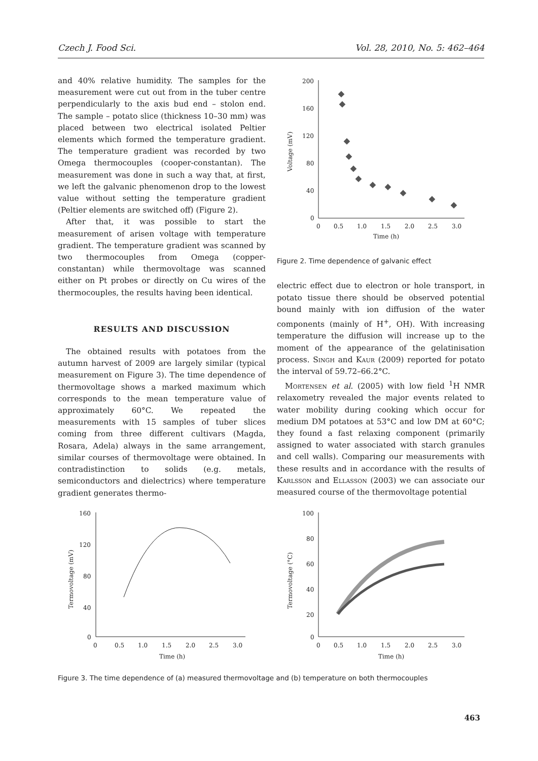Czech J. Food Sci. Vol. 28, 2010, No. 5: 462–464
and 40% relative humidity. The samples for the measurement were cut out from in the tuber centre perpendicularly to the axis bud end – stolon end. The sample – potato slice (thickness 10–30 mm) was placed between two electrical isolated Peltier elements which formed the temperature gradient. The temperature gradient was recorded by two Omega thermocouples (cooper-constantan). The measurement was done in such a way that, at first, we left the galvanic phenomenon drop to the lowest value without setting the temperature gradient (Peltier elements are switched off) (Figure 2).
After that, it was possible to start the measurement of arisen voltage with temperature gradient. The temperature gradient was scanned by two thermocouples from Omega (copper-constantan) while thermovoltage was scanned either on Pt probes or directly on Cu wires of the thermocouples, the results having been identical.
RESULTS AND DISCUSSION
The obtained results with potatoes from the autumn harvest of 2009 are largely similar (typical measurement on Figure 3). The time dependence of thermovoltage shows a marked maximum which corresponds to the mean temperature value of approximately 60°C. We repeated the measurements with 15 samples of tuber slices coming from three different cultivars (Magda, Rosara, Adela) always in the same arrangement, similar courses of thermovoltage were obtained. In contradistinction to solids (e.g. metals, semiconductors and dielectrics) where temperature gradient generates thermo-
200
160
120
80
40
0
0
0.5
1.0
1.5
2.0
2.5
3.0
Time (h)
Voltage (mV)
Figure 2. Time dependence of galvanic effect
electric effect due to electron or hole transport, in potato tissue there should be observed potential bound mainly with ion diffusion of the water components (mainly of H<sup>+</sup>, OH). With increasing temperature the diffusion will increase up to the moment of the appearance of the gelatinisation process. Singh and Kaur (2009) reported for potato the interval of 59.72–66.2°C.
Mortensen et al. (2005) with low field <sup>1</sup>H NMR relaxometry revealed the major events related to water mobility during cooking which occur for medium DM potatoes at 53°C and low DM at 60°C; they found a fast relaxing component (primarily assigned to water associated with starch granules and cell walls). Comparing our measurements with these results and in accordance with the results of Karlsson and Ellasson (2003) we can associate our measured course of the thermovoltage potential
160
120
80
40
0
0
0.5
1.0
1.5
2.0
2.5
3.0
Time (h)
Termovoltage (mV)
100
80
60
40
20
0
0
0.5
1.0
1.5
2.0
2.5
3.0
Time (h)
Termovoltage (°C)
Figure 3. The time dependence of (a) measured thermovoltage and (b) temperature on both thermocouples
463